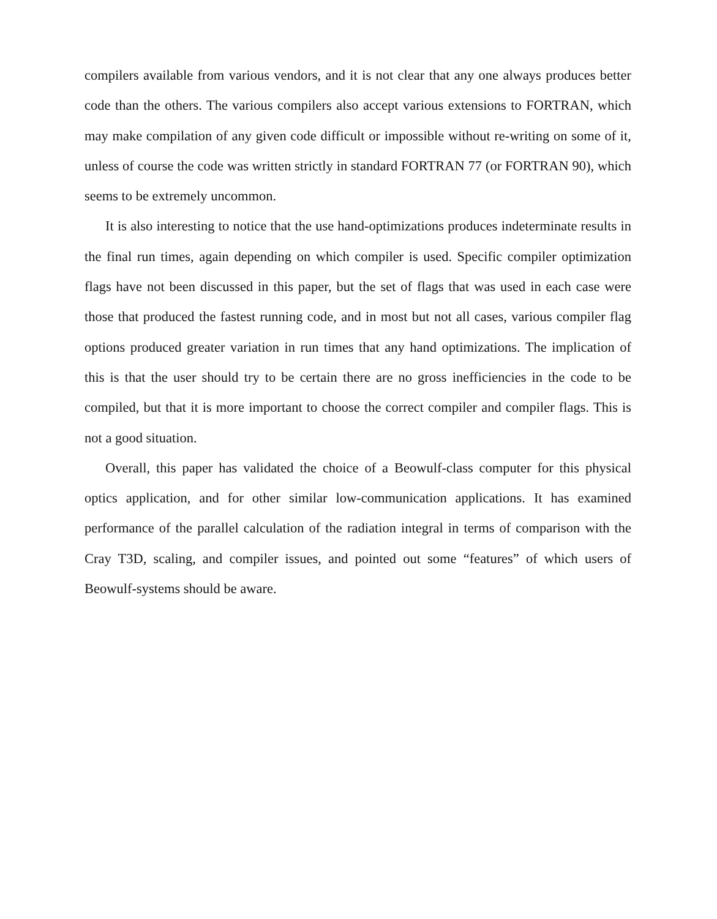compilers available from various vendors, and it is not clear that any one always produces better code than the others. The various compilers also accept various extensions to FORTRAN, which may make compilation of any given code difficult or impossible without re-writing on some of it, unless of course the code was written strictly in standard FORTRAN 77 (or FORTRAN 90), which seems to be extremely uncommon.
It is also interesting to notice that the use hand-optimizations produces indeterminate results in the final run times, again depending on which compiler is used. Specific compiler optimization flags have not been discussed in this paper, but the set of flags that was used in each case were those that produced the fastest running code, and in most but not all cases, various compiler flag options produced greater variation in run times that any hand optimizations. The implication of this is that the user should try to be certain there are no gross inefficiencies in the code to be compiled, but that it is more important to choose the correct compiler and compiler flags. This is not a good situation.
Overall, this paper has validated the choice of a Beowulf-class computer for this physical optics application, and for other similar low-communication applications. It has examined performance of the parallel calculation of the radiation integral in terms of comparison with the Cray T3D, scaling, and compiler issues, and pointed out some “features” of which users of Beowulf-systems should be aware.